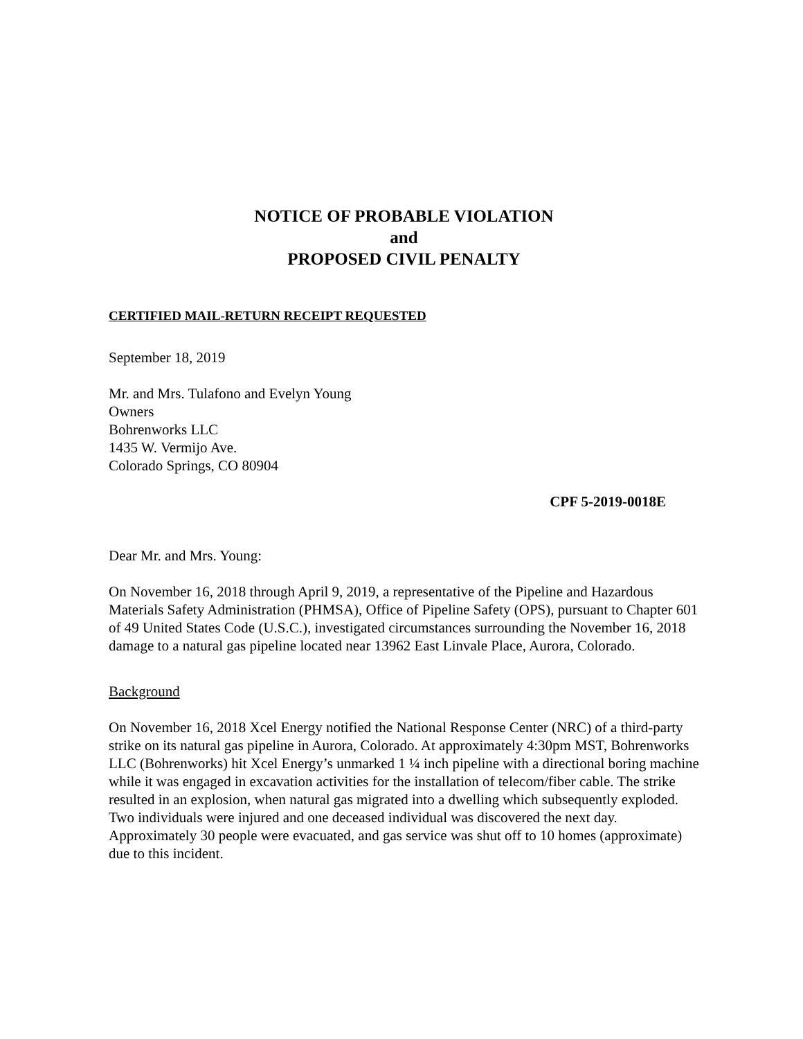NOTICE OF PROBABLE VIOLATION
and
PROPOSED CIVIL PENALTY
CERTIFIED MAIL-RETURN RECEIPT REQUESTED
September 18, 2019
Mr. and Mrs. Tulafono and Evelyn Young
Owners
Bohrenworks LLC
1435 W. Vermijo Ave.
Colorado Springs, CO 80904
CPF 5-2019-0018E
Dear Mr. and Mrs. Young:
On November 16, 2018 through April 9, 2019, a representative of the Pipeline and Hazardous Materials Safety Administration (PHMSA), Office of Pipeline Safety (OPS), pursuant to Chapter 601 of 49 United States Code (U.S.C.), investigated circumstances surrounding the November 16, 2018 damage to a natural gas pipeline located near 13962 East Linvale Place, Aurora, Colorado.
Background
On November 16, 2018 Xcel Energy notified the National Response Center (NRC) of a third-party strike on its natural gas pipeline in Aurora, Colorado. At approximately 4:30pm MST, Bohrenworks LLC (Bohrenworks) hit Xcel Energy’s unmarked 1 ¼ inch pipeline with a directional boring machine while it was engaged in excavation activities for the installation of telecom/fiber cable. The strike resulted in an explosion, when natural gas migrated into a dwelling which subsequently exploded. Two individuals were injured and one deceased individual was discovered the next day. Approximately 30 people were evacuated, and gas service was shut off to 10 homes (approximate) due to this incident.